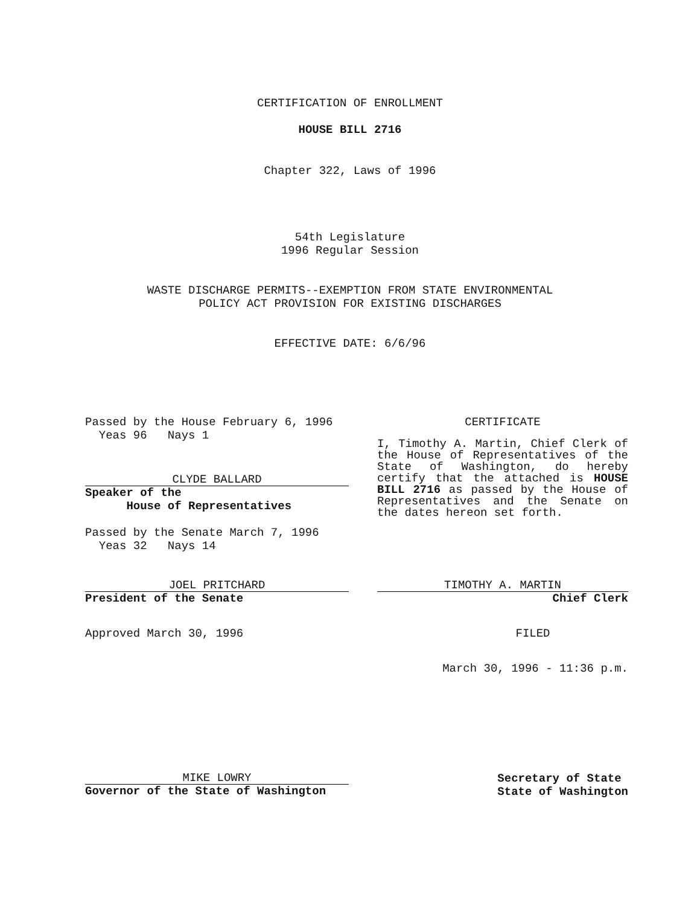CERTIFICATION OF ENROLLMENT
HOUSE BILL 2716
Chapter 322, Laws of 1996
54th Legislature
1996 Regular Session
WASTE DISCHARGE PERMITS--EXEMPTION FROM STATE ENVIRONMENTAL
POLICY ACT PROVISION FOR EXISTING DISCHARGES
EFFECTIVE DATE: 6/6/96
Passed by the House February 6, 1996
Yeas 96 Nays 1
CLYDE BALLARD
Speaker of the
House of Representatives
Passed by the Senate March 7, 1996
Yeas 32 Nays 14
JOEL PRITCHARD
President of the Senate
Approved March 30, 1996
CERTIFICATE
I, Timothy A. Martin, Chief Clerk of the House of Representatives of the State of Washington, do hereby certify that the attached is HOUSE BILL 2716 as passed by the House of Representatives and the Senate on the dates hereon set forth.
TIMOTHY A. MARTIN
Chief Clerk
FILED
March 30, 1996 - 11:36 p.m.
MIKE LOWRY
Governor of the State of Washington
Secretary of State
State of Washington